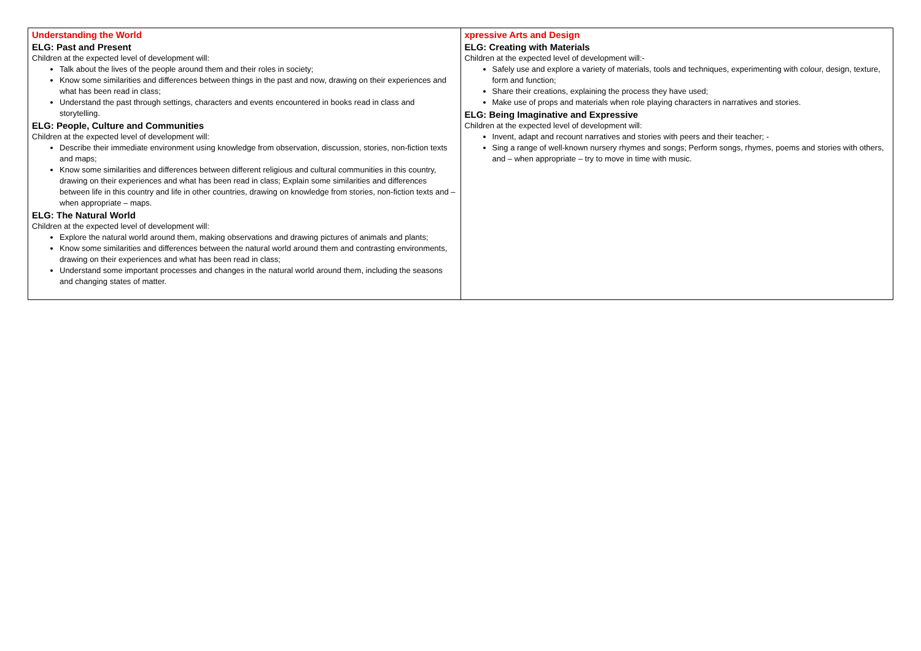| Understanding the World ELG: Past and Present Children at the expected level of development will: Talk about the lives of the people around them and their roles in society; Know some similarities and differences between things in the past and now, drawing on their experiences and what has been read in class; Understand the past through settings, characters and events encountered in books read in class and storytelling. ELG: People, Culture and Communities Children at the expected level of development will: Describe their immediate environment using knowledge from observation, discussion, stories, non-fiction texts and maps; Know some similarities and differences between different religious and cultural communities in this country, drawing on their experiences and what has been read in class; Explain some similarities and differences between life in this country and life in other countries, drawing on knowledge from stories, non-fiction texts and – when appropriate – maps. ELG: The Natural World Children at the expected level of development will: Explore the natural world around them, making observations and drawing pictures of animals and plants; Know some similarities and differences between the natural world around them and contrasting environments, drawing on their experiences and what has been read in class; Understand some important processes and changes in the natural world around them, including the seasons and changing states of matter. | xpressive Arts and Design ELG: Creating with Materials Children at the expected level of development will:- Safely use and explore a variety of materials, tools and techniques, experimenting with colour, design, texture, form and function; Share their creations, explaining the process they have used; Make use of props and materials when role playing characters in narratives and stories. ELG: Being Imaginative and Expressive Children at the expected level of development will: Invent, adapt and recount narratives and stories with peers and their teacher; - Sing a range of well-known nursery rhymes and songs; Perform songs, rhymes, poems and stories with others, and – when appropriate – try to move in time with music. |